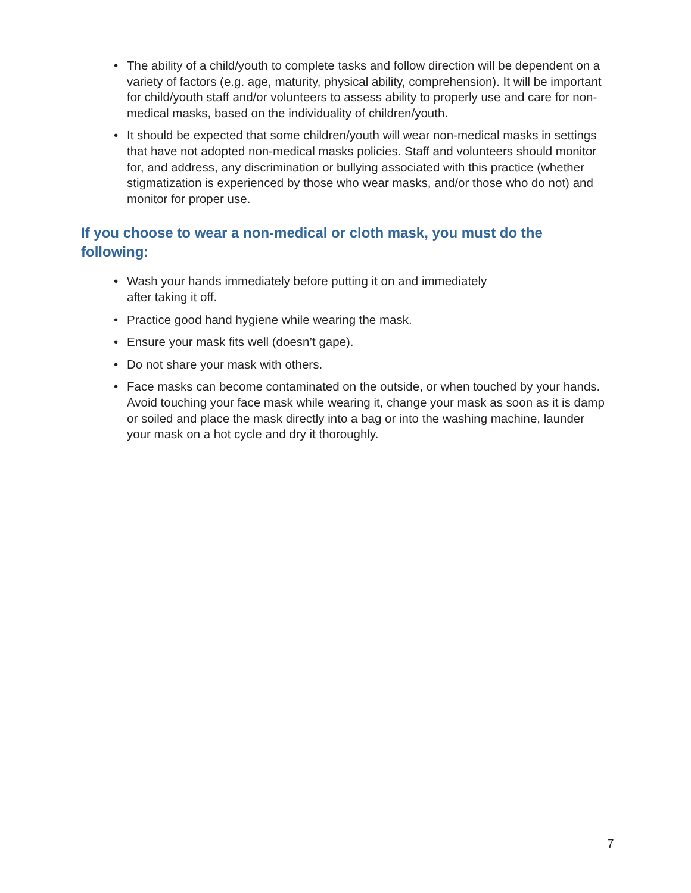• The ability of a child/youth to complete tasks and follow direction will be dependent on a variety of factors (e.g. age, maturity, physical ability, comprehension). It will be important for child/youth staff and/or volunteers to assess ability to properly use and care for non-medical masks, based on the individuality of children/youth.
• It should be expected that some children/youth will wear non-medical masks in settings that have not adopted non-medical masks policies. Staff and volunteers should monitor for, and address, any discrimination or bullying associated with this practice (whether stigmatization is experienced by those who wear masks, and/or those who do not) and monitor for proper use.
If you choose to wear a non-medical or cloth mask, you must do the following:
• Wash your hands immediately before putting it on and immediately
after taking it off.
• Practice good hand hygiene while wearing the mask.
• Ensure your mask fits well (doesn’t gape).
• Do not share your mask with others.
• Face masks can become contaminated on the outside, or when touched by your hands. Avoid touching your face mask while wearing it, change your mask as soon as it is damp or soiled and place the mask directly into a bag or into the washing machine, launder your mask on a hot cycle and dry it thoroughly.
7